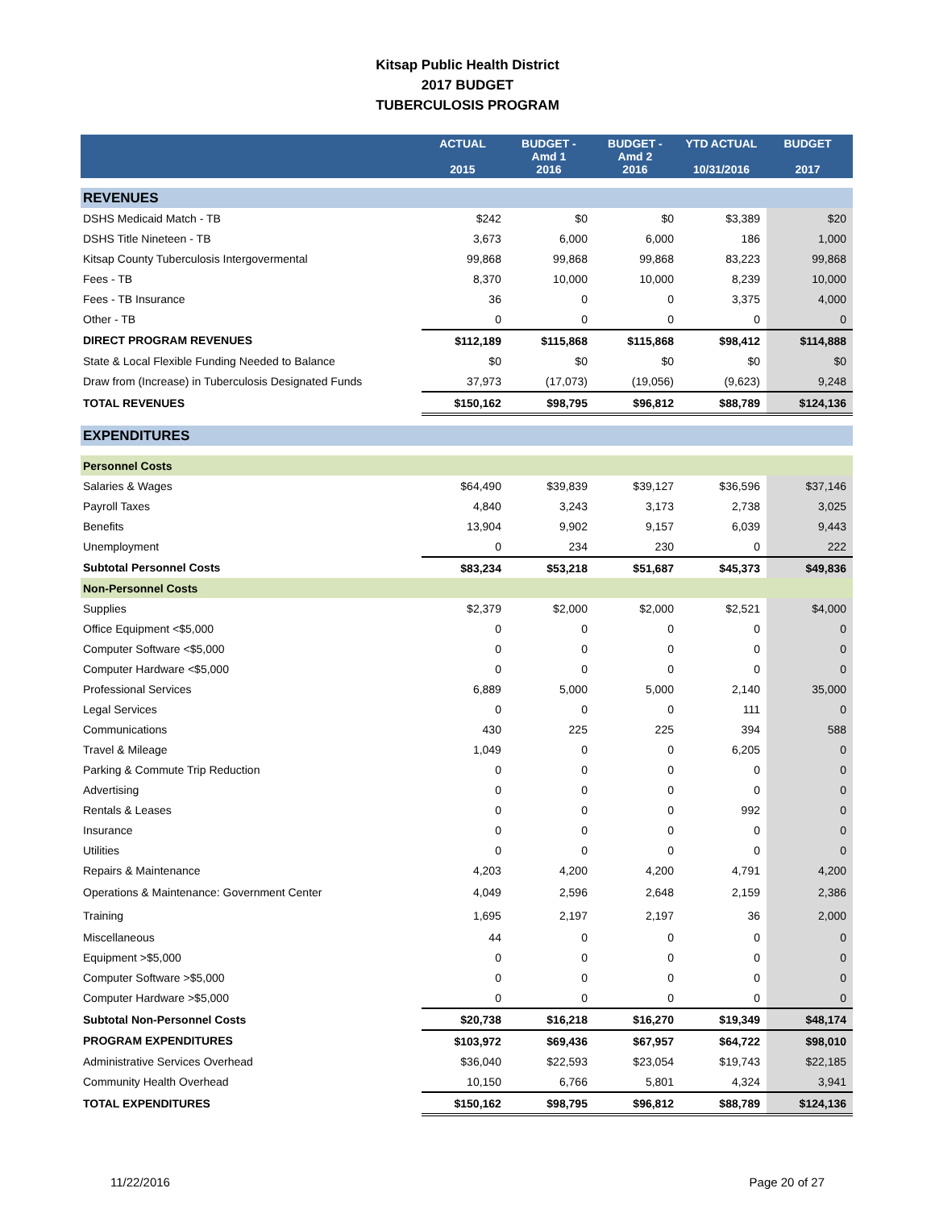Kitsap Public Health District
2017 BUDGET
TUBERCULOSIS PROGRAM
| | ACTUAL 2015 | BUDGET - Amd 1 2016 | BUDGET - Amd 2 2016 | YTD ACTUAL 10/31/2016 | BUDGET 2017 |
| --- | --- | --- | --- | --- | --- |
| REVENUES | | | | | |
| DSHS Medicaid Match - TB | $242 | $0 | $0 | $3,389 | $20 |
| DSHS Title Nineteen - TB | 3,673 | 6,000 | 6,000 | 186 | 1,000 |
| Kitsap County Tuberculosis Intergovermental | 99,868 | 99,868 | 99,868 | 83,223 | 99,868 |
| Fees - TB | 8,370 | 10,000 | 10,000 | 8,239 | 10,000 |
| Fees - TB Insurance | 36 | 0 | 0 | 3,375 | 4,000 |
| Other - TB | 0 | 0 | 0 | 0 | 0 |
| DIRECT PROGRAM REVENUES | $112,189 | $115,868 | $115,868 | $98,412 | $114,888 |
| State & Local Flexible Funding Needed to Balance | $0 | $0 | $0 | $0 | $0 |
| Draw from (Increase) in Tuberculosis Designated Funds | 37,973 | (17,073) | (19,056) | (9,623) | 9,248 |
| TOTAL REVENUES | $150,162 | $98,795 | $96,812 | $88,789 | $124,136 |
| EXPENDITURES | | | | | |
| Personnel Costs | | | | | |
| Salaries & Wages | $64,490 | $39,839 | $39,127 | $36,596 | $37,146 |
| Payroll Taxes | 4,840 | 3,243 | 3,173 | 2,738 | 3,025 |
| Benefits | 13,904 | 9,902 | 9,157 | 6,039 | 9,443 |
| Unemployment | 0 | 234 | 230 | 0 | 222 |
| Subtotal Personnel Costs | $83,234 | $53,218 | $51,687 | $45,373 | $49,836 |
| Non-Personnel Costs | | | | | |
| Supplies | $2,379 | $2,000 | $2,000 | $2,521 | $4,000 |
| Office Equipment <$5,000 | 0 | 0 | 0 | 0 | 0 |
| Computer Software <$5,000 | 0 | 0 | 0 | 0 | 0 |
| Computer Hardware <$5,000 | 0 | 0 | 0 | 0 | 0 |
| Professional Services | 6,889 | 5,000 | 5,000 | 2,140 | 35,000 |
| Legal Services | 0 | 0 | 0 | 111 | 0 |
| Communications | 430 | 225 | 225 | 394 | 588 |
| Travel & Mileage | 1,049 | 0 | 0 | 6,205 | 0 |
| Parking & Commute Trip Reduction | 0 | 0 | 0 | 0 | 0 |
| Advertising | 0 | 0 | 0 | 0 | 0 |
| Rentals & Leases | 0 | 0 | 0 | 992 | 0 |
| Insurance | 0 | 0 | 0 | 0 | 0 |
| Utilities | 0 | 0 | 0 | 0 | 0 |
| Repairs & Maintenance | 4,203 | 4,200 | 4,200 | 4,791 | 4,200 |
| Operations & Maintenance: Government Center | 4,049 | 2,596 | 2,648 | 2,159 | 2,386 |
| Training | 1,695 | 2,197 | 2,197 | 36 | 2,000 |
| Miscellaneous | 44 | 0 | 0 | 0 | 0 |
| Equipment >$5,000 | 0 | 0 | 0 | 0 | 0 |
| Computer Software >$5,000 | 0 | 0 | 0 | 0 | 0 |
| Computer Hardware >$5,000 | 0 | 0 | 0 | 0 | 0 |
| Subtotal Non-Personnel Costs | $20,738 | $16,218 | $16,270 | $19,349 | $48,174 |
| PROGRAM EXPENDITURES | $103,972 | $69,436 | $67,957 | $64,722 | $98,010 |
| Administrative Services Overhead | $36,040 | $22,593 | $23,054 | $19,743 | $22,185 |
| Community Health Overhead | 10,150 | 6,766 | 5,801 | 4,324 | 3,941 |
| TOTAL EXPENDITURES | $150,162 | $98,795 | $96,812 | $88,789 | $124,136 |
11/22/2016 Page 20 of 27